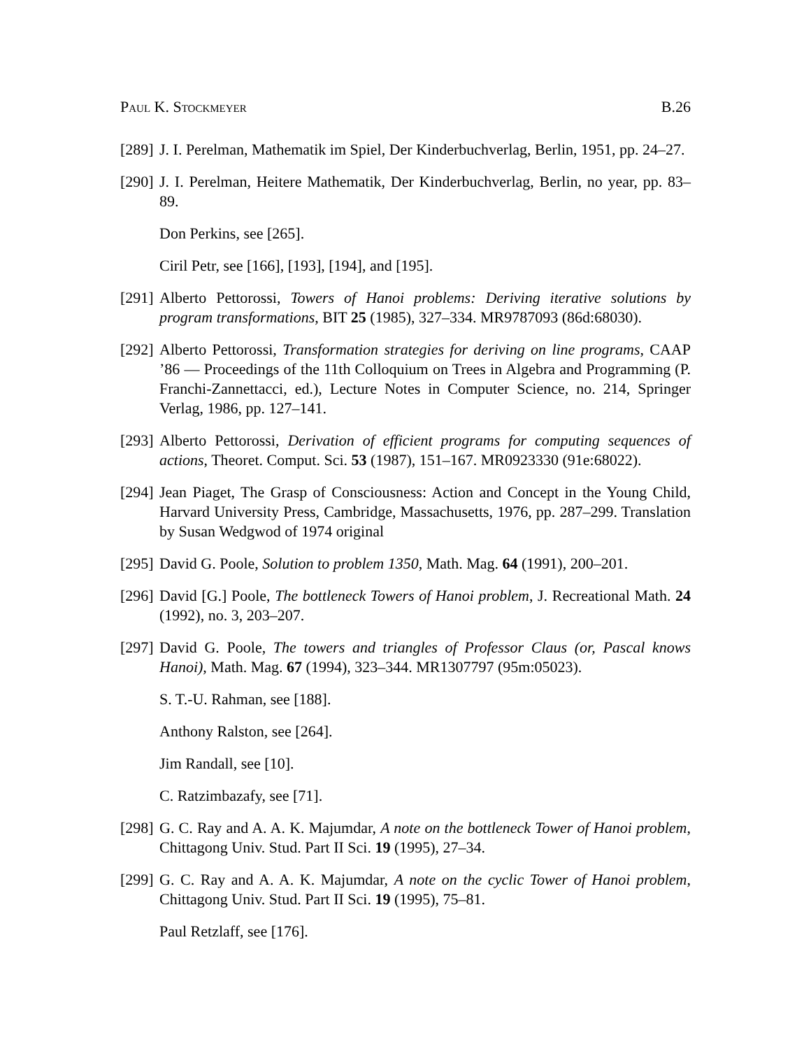Paul K. Stockmeyer B.26
[289] J. I. Perelman, Mathematik im Spiel, Der Kinderbuchverlag, Berlin, 1951, pp. 24–27.
[290] J. I. Perelman, Heitere Mathematik, Der Kinderbuchverlag, Berlin, no year, pp. 83–89.
Don Perkins, see [265].
Ciril Petr, see [166], [193], [194], and [195].
[291] Alberto Pettorossi, Towers of Hanoi problems: Deriving iterative solutions by program transformations, BIT 25 (1985), 327–334. MR9787093 (86d:68030).
[292] Alberto Pettorossi, Transformation strategies for deriving on line programs, CAAP ’86 — Proceedings of the 11th Colloquium on Trees in Algebra and Programming (P. Franchi-Zannettacci, ed.), Lecture Notes in Computer Science, no. 214, Springer Verlag, 1986, pp. 127–141.
[293] Alberto Pettorossi, Derivation of efficient programs for computing sequences of actions, Theoret. Comput. Sci. 53 (1987), 151–167. MR0923330 (91e:68022).
[294] Jean Piaget, The Grasp of Consciousness: Action and Concept in the Young Child, Harvard University Press, Cambridge, Massachusetts, 1976, pp. 287–299. Translation by Susan Wedgwod of 1974 original
[295] David G. Poole, Solution to problem 1350, Math. Mag. 64 (1991), 200–201.
[296] David [G.] Poole, The bottleneck Towers of Hanoi problem, J. Recreational Math. 24 (1992), no. 3, 203–207.
[297] David G. Poole, The towers and triangles of Professor Claus (or, Pascal knows Hanoi), Math. Mag. 67 (1994), 323–344. MR1307797 (95m:05023).
S. T.-U. Rahman, see [188].
Anthony Ralston, see [264].
Jim Randall, see [10].
C. Ratzimbazafy, see [71].
[298] G. C. Ray and A. A. K. Majumdar, A note on the bottleneck Tower of Hanoi problem, Chittagong Univ. Stud. Part II Sci. 19 (1995), 27–34.
[299] G. C. Ray and A. A. K. Majumdar, A note on the cyclic Tower of Hanoi problem, Chittagong Univ. Stud. Part II Sci. 19 (1995), 75–81.
Paul Retzlaff, see [176].